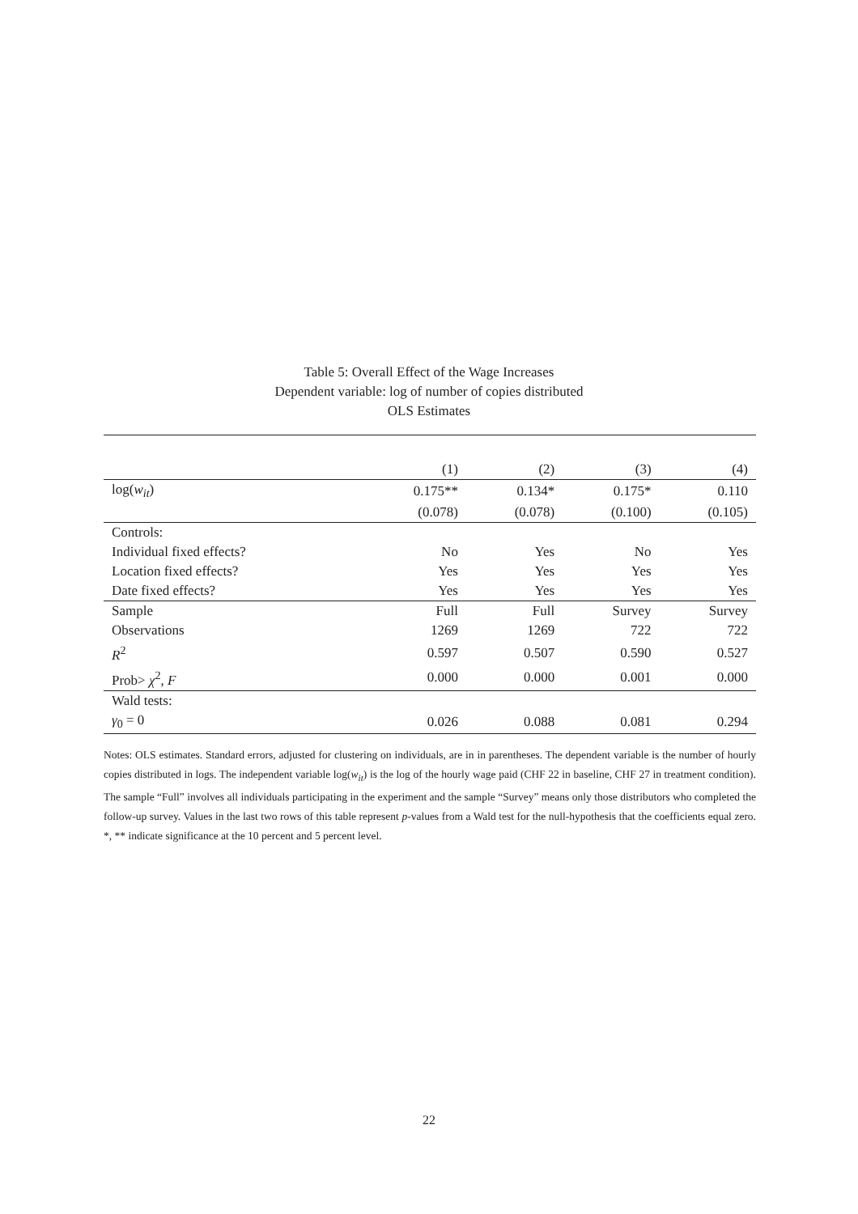Table 5: Overall Effect of the Wage Increases
Dependent variable: log of number of copies distributed
OLS Estimates
| | (1) | (2) | (3) | (4) |
| --- | --- | --- | --- | --- |
| log( w<sub>it</sub> ) | 0.175** | 0.134* | 0.175* | 0.110 |
| | (0.078) | (0.078) | (0.100) | (0.105) |
| Controls: | | | | |
| Individual fixed effects? | No | Yes | No | Yes |
| Location fixed effects? | Yes | Yes | Yes | Yes |
| Date fixed effects? | Yes | Yes | Yes | Yes |
| Sample | Full | Full | Survey | Survey |
| Observations | 1269 | 1269 | 722 | 722 |
| R<sup>2</sup> | 0.597 | 0.507 | 0.590 | 0.527 |
| Prob> χ<sup>2</sup>, F | 0.000 | 0.000 | 0.001 | 0.000 |
| Wald tests: | | | | |
| γ<sub>0</sub> = 0 | 0.026 | 0.088 | 0.081 | 0.294 |
Notes: OLS estimates. Standard errors, adjusted for clustering on individuals, are in in parentheses. The dependent variable is the number of hourly copies distributed in logs. The independent variable log(w<sub>it</sub>) is the log of the hourly wage paid (CHF 22 in baseline, CHF 27 in treatment condition). The sample “Full” involves all individuals participating in the experiment and the sample “Survey” means only those distributors who completed the follow-up survey. Values in the last two rows of this table represent p-values from a Wald test for the null-hypothesis that the coefficients equal zero. *, ** indicate significance at the 10 percent and 5 percent level.
22